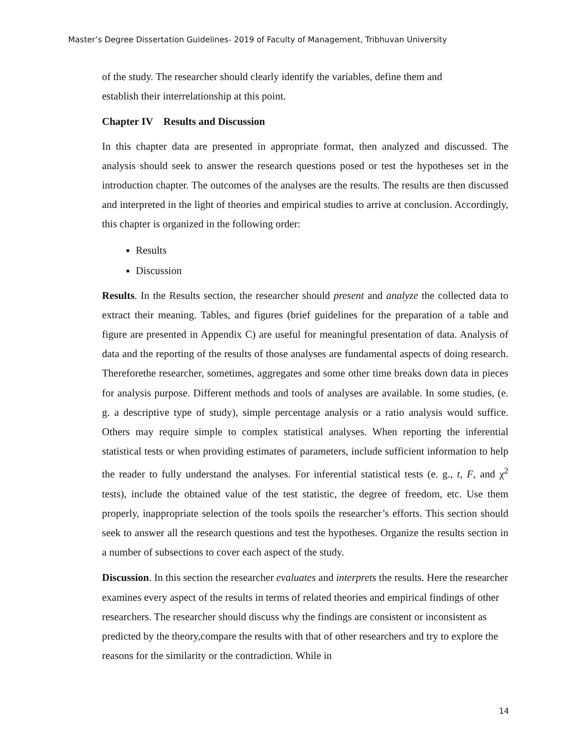Master’s Degree Dissertation Guidelines- 2019 of Faculty of Management, Tribhuvan University
of the study. The researcher should clearly identify the variables, define them and
establish their interrelationship at this point.
Chapter IV Results and Discussion
In this chapter data are presented in appropriate format, then analyzed and discussed. The analysis should seek to answer the research questions posed or test the hypotheses set in the introduction chapter. The outcomes of the analyses are the results. The results are then discussed and interpreted in the light of theories and empirical studies to arrive at conclusion. Accordingly, this chapter is organized in the following order:
Results
Discussion
Results. In the Results section, the researcher should present and analyze the collected data to extract their meaning. Tables, and figures (brief guidelines for the preparation of a table and figure are presented in Appendix C) are useful for meaningful presentation of data. Analysis of data and the reporting of the results of those analyses are fundamental aspects of doing research. Thereforethe researcher, sometimes, aggregates and some other time breaks down data in pieces for analysis purpose. Different methods and tools of analyses are available. In some studies, (e. g. a descriptive type of study), simple percentage analysis or a ratio analysis would suffice. Others may require simple to complex statistical analyses. When reporting the inferential statistical tests or when providing estimates of parameters, include sufficient information to help the reader to fully understand the analyses. For inferential statistical tests (e. g., t, F, and χ<sup>2</sup> tests), include the obtained value of the test statistic, the degree of freedom, etc. Use them properly, inappropriate selection of the tools spoils the researcher’s efforts. This section should seek to answer all the research questions and test the hypotheses. Organize the results section in a number of subsections to cover each aspect of the study.
Discussion. In this section the researcher evaluates and interprets the results. Here the researcher examines every aspect of the results in terms of related theories and empirical findings of other researchers. The researcher should discuss why the findings are consistent or inconsistent as predicted by the theory,compare the results with that of other researchers and try to explore the reasons for the similarity or the contradiction. While in
14